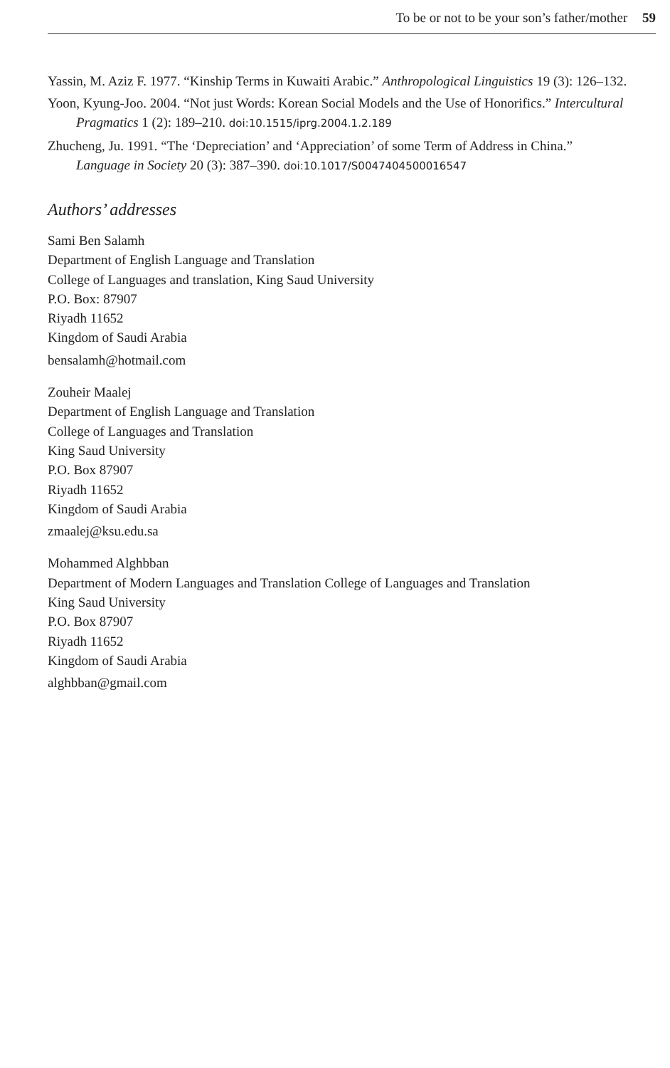To be or not to be your son’s father/mother 59
Yassin, M. Aziz F. 1977. “Kinship Terms in Kuwaiti Arabic.” Anthropological Linguistics 19 (3): 126–132.
Yoon, Kyung-Joo. 2004. “Not just Words: Korean Social Models and the Use of Honorifics.” Intercultural Pragmatics 1 (2): 189–210. doi:10.1515/iprg.2004.1.2.189
Zhucheng, Ju. 1991. “The ‘Depreciation’ and ‘Appreciation’ of some Term of Address in China.” Language in Society 20 (3): 387–390. doi:10.1017/S0047404500016547
Authors’ addresses
Sami Ben Salamh
Department of English Language and Translation
College of Languages and translation, King Saud University
P.O. Box: 87907
Riyadh 11652
Kingdom of Saudi Arabia
bensalamh@hotmail.com
Zouheir Maalej
Department of English Language and Translation
College of Languages and Translation
King Saud University
P.O. Box 87907
Riyadh 11652
Kingdom of Saudi Arabia
zmaalej@ksu.edu.sa
Mohammed Alghbban
Department of Modern Languages and Translation College of Languages and Translation
King Saud University
P.O. Box 87907
Riyadh 11652
Kingdom of Saudi Arabia
alghbban@gmail.com